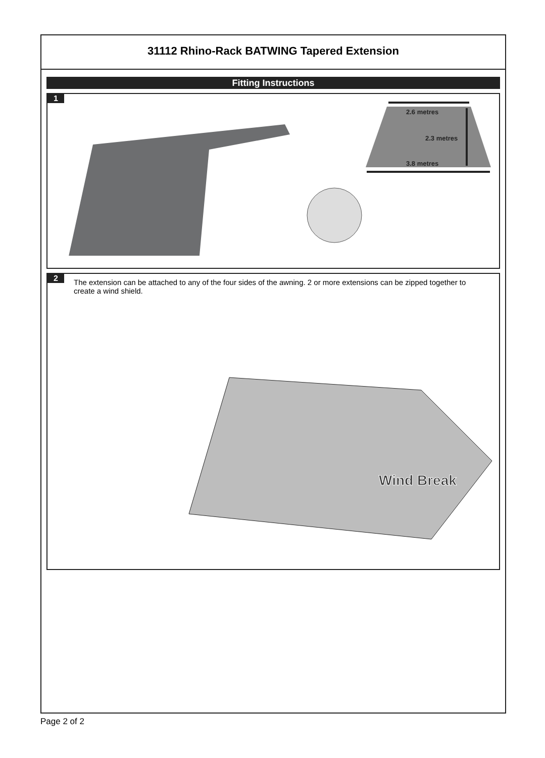31112 Rhino-Rack BATWING Tapered Extension
Fitting Instructions
1
2.6 metres
2.3 metres
3.8 metres
2
The extension can be attached to any of the four sides of the awning. 2 or more extensions can be zipped together to create a wind shield.
Wind Break
Page 2 of 2